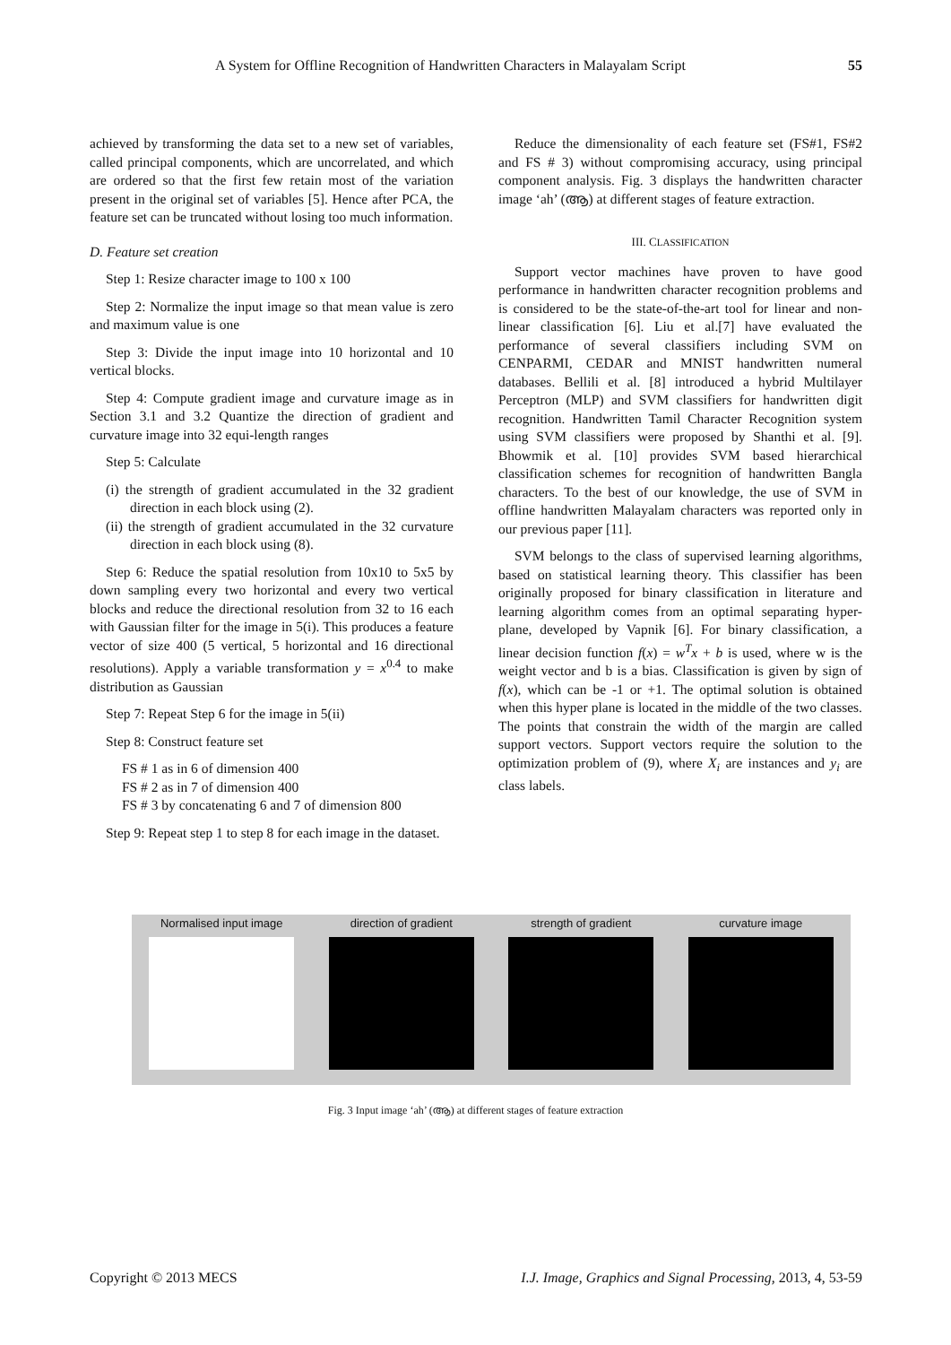A System for Offline Recognition of Handwritten Characters in Malayalam Script 55
achieved by transforming the data set to a new set of variables, called principal components, which are uncorrelated, and which are ordered so that the first few retain most of the variation present in the original set of variables [5]. Hence after PCA, the feature set can be truncated without losing too much information.
D. Feature set creation
Step 1: Resize character image to 100 x 100
Step 2: Normalize the input image so that mean value is zero and maximum value is one
Step 3: Divide the input image into 10 horizontal and 10 vertical blocks.
Step 4: Compute gradient image and curvature image as in Section 3.1 and 3.2 Quantize the direction of gradient and curvature image into 32 equi-length ranges
Step 5: Calculate
(i) the strength of gradient accumulated in the 32 gradient direction in each block using (2).
(ii) the strength of gradient accumulated in the 32 curvature direction in each block using (8).
Step 6: Reduce the spatial resolution from 10x10 to 5x5 by down sampling every two horizontal and every two vertical blocks and reduce the directional resolution from 32 to 16 each with Gaussian filter for the image in 5(i). This produces a feature vector of size 400 (5 vertical, 5 horizontal and 16 directional resolutions). Apply a variable transformation y = x<sup>0.4</sup> to make distribution as Gaussian
Step 7: Repeat Step 6 for the image in 5(ii)
Step 8: Construct feature set
FS # 1 as in 6 of dimension 400
FS # 2 as in 7 of dimension 400
FS # 3 by concatenating 6 and 7 of dimension 800
Step 9: Repeat step 1 to step 8 for each image in the dataset.
Reduce the dimensionality of each feature set (FS#1, FS#2 and FS # 3) without compromising accuracy, using principal component analysis. Fig. 3 displays the handwritten character image ‘ah’ (ആ) at different stages of feature extraction.
III. CLASSIFICATION
Support vector machines have proven to have good performance in handwritten character recognition problems and is considered to be the state-of-the-art tool for linear and non-linear classification [6]. Liu et al.[7] have evaluated the performance of several classifiers including SVM on CENPARMI, CEDAR and MNIST handwritten numeral databases. Bellili et al. [8] introduced a hybrid Multilayer Perceptron (MLP) and SVM classifiers for handwritten digit recognition. Handwritten Tamil Character Recognition system using SVM classifiers were proposed by Shanthi et al. [9]. Bhowmik et al. [10] provides SVM based hierarchical classification schemes for recognition of handwritten Bangla characters. To the best of our knowledge, the use of SVM in offline handwritten Malayalam characters was reported only in our previous paper [11].
SVM belongs to the class of supervised learning algorithms, based on statistical learning theory. This classifier has been originally proposed for binary classification in literature and learning algorithm comes from an optimal separating hyper-plane, developed by Vapnik [6]. For binary classification, a linear decision function f(x) = w<sup>T</sup>x + b is used, where w is the weight vector and b is a bias. Classification is given by sign of f(x), which can be -1 or +1. The optimal solution is obtained when this hyper plane is located in the middle of the two classes. The points that constrain the width of the margin are called support vectors. Support vectors require the solution to the optimization problem of (9), where X<sub>i</sub> are instances and y<sub>i</sub> are class labels.
Normalised input image direction of gradient strength of gradient curvature image
Fig. 3 Input image ‘ah’ (ആ) at different stages of feature extraction
Copyright © 2013 MECS I.J. Image, Graphics and Signal Processing, 2013, 4, 53-59